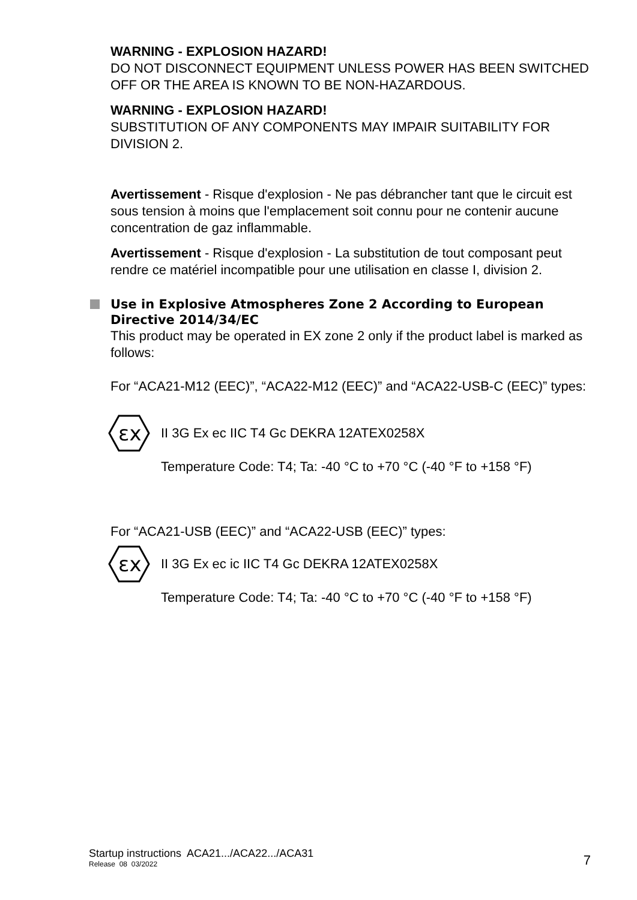WARNING - EXPLOSION HAZARD!
DO NOT DISCONNECT EQUIPMENT UNLESS POWER HAS BEEN SWITCHED OFF OR THE AREA IS KNOWN TO BE NON-HAZARDOUS.
WARNING - EXPLOSION HAZARD!
SUBSTITUTION OF ANY COMPONENTS MAY IMPAIR SUITABILITY FOR DIVISION 2.
Avertissement - Risque d'explosion - Ne pas débrancher tant que le circuit est sous tension à moins que l'emplacement soit connu pour ne contenir aucune concentration de gaz inflammable.
Avertissement - Risque d'explosion - La substitution de tout composant peut rendre ce matériel incompatible pour une utilisation en classe I, division 2.
Use in Explosive Atmospheres Zone 2 According to European Directive 2014/34/EC
This product may be operated in EX zone 2 only if the product label is marked as follows:
For “ACA21-M12 (EEC)”, “ACA22-M12 (EEC)” and “ACA22-USB-C (EEC)” types:
εx
II 3G Ex ec IIC T4 Gc DEKRA 12ATEX0258X
Temperature Code: T4; Ta: -40 °C to +70 °C (-40 °F to +158 °F)
For “ACA21-USB (EEC)” and “ACA22-USB (EEC)” types:
εx
II 3G Ex ec ic IIC T4 Gc DEKRA 12ATEX0258X
Temperature Code: T4; Ta: -40 °C to +70 °C (-40 °F to +158 °F)
Startup instructions ACA21.../ACA22.../ACA31
Release 08 03/2022
7